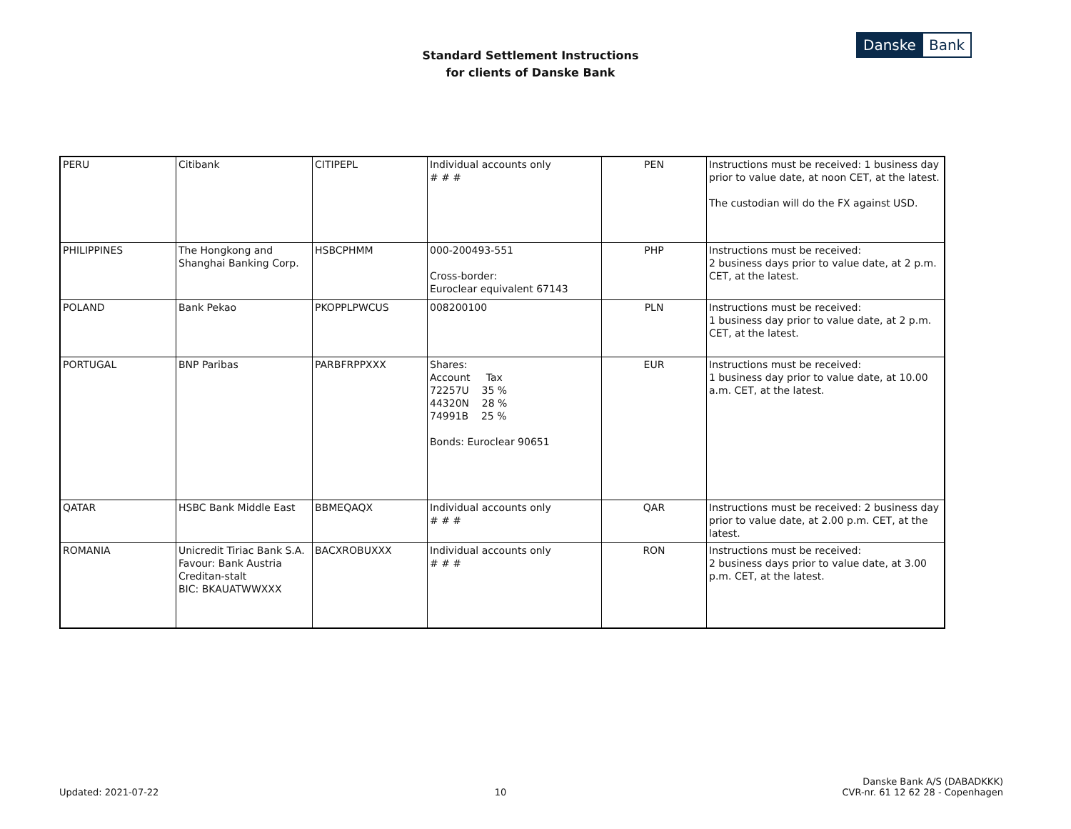Standard Settlement Instructions
for clients of Danske Bank
Danske Bank
| PERU | Citibank | CITIPEPL | Individual accounts only # # # | PEN | Instructions must be received: 1 business day prior to value date, at noon CET, at the latest. The custodian will do the FX against USD. |
| PHILIPPINES | The Hongkong and Shanghai Banking Corp. | HSBCPHMM | 000-200493-551 Cross-border: Euroclear equivalent 67143 | PHP | Instructions must be received: 2 business days prior to value date, at 2 p.m. CET, at the latest. |
| POLAND | Bank Pekao | PKOPPLPWCUS | 008200100 | PLN | Instructions must be received: 1 business day prior to value date, at 2 p.m. CET, at the latest. |
| PORTUGAL | BNP Paribas | PARBFRPPXXX | Shares: Account Tax 72257U 35 % 44320N 28 % 74991B 25 % Bonds: Euroclear 90651 | EUR | Instructions must be received: 1 business day prior to value date, at 10.00 a.m. CET, at the latest. |
| QATAR | HSBC Bank Middle East | BBMEQAQX | Individual accounts only # # # | QAR | Instructions must be received: 2 business day prior to value date, at 2.00 p.m. CET, at the latest. |
| ROMANIA | Unicredit Tiriac Bank S.A. Favour: Bank Austria Creditan-stalt BIC: BKAUATWWXXX | BACXROBUXXX | Individual accounts only # # # | RON | Instructions must be received: 2 business days prior to value date, at 3.00 p.m. CET, at the latest. |
Updated: 2021-07-22
10
Danske Bank A/S (DABADKKK)
CVR-nr. 61 12 62 28 - Copenhagen